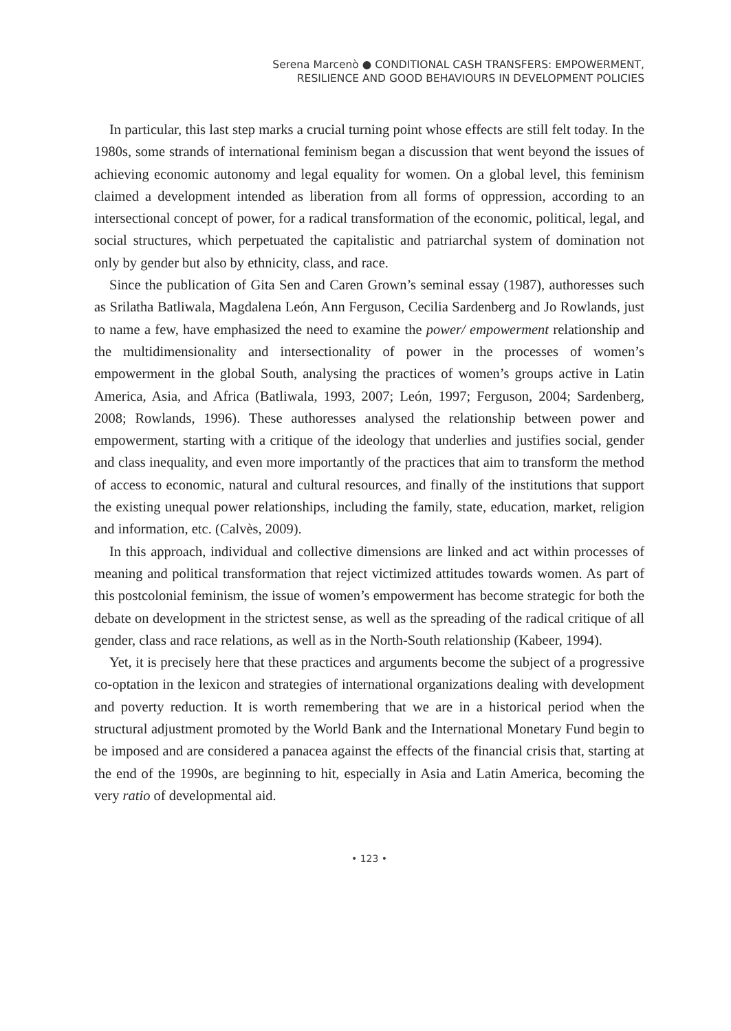Serena Marcenò ● CONDITIONAL CASH TRANSFERS: EMPOWERMENT,
RESILIENCE AND GOOD BEHAVIOURS IN DEVELOPMENT POLICIES
In particular, this last step marks a crucial turning point whose effects are still felt today. In the 1980s, some strands of international feminism began a discussion that went beyond the issues of achieving economic autonomy and legal equality for women. On a global level, this feminism claimed a development intended as liberation from all forms of oppression, according to an intersectional concept of power, for a radical transformation of the economic, political, legal, and social structures, which perpetuated the capitalistic and patriarchal system of domination not only by gender but also by ethnicity, class, and race.
Since the publication of Gita Sen and Caren Grown’s seminal essay (1987), authoresses such as Srilatha Batliwala, Magdalena León, Ann Ferguson, Cecilia Sardenberg and Jo Rowlands, just to name a few, have emphasized the need to examine the power/ empowerment relationship and the multidimensionality and intersectionality of power in the processes of women’s empowerment in the global South, analysing the practices of women’s groups active in Latin America, Asia, and Africa (Batliwala, 1993, 2007; León, 1997; Ferguson, 2004; Sardenberg, 2008; Rowlands, 1996). These authoresses analysed the relationship between power and empowerment, starting with a critique of the ideology that underlies and justifies social, gender and class inequality, and even more importantly of the practices that aim to transform the method of access to economic, natural and cultural resources, and finally of the institutions that support the existing unequal power relationships, including the family, state, education, market, religion and information, etc. (Calvès, 2009).
In this approach, individual and collective dimensions are linked and act within processes of meaning and political transformation that reject victimized attitudes towards women. As part of this postcolonial feminism, the issue of women’s empowerment has become strategic for both the debate on development in the strictest sense, as well as the spreading of the radical critique of all gender, class and race relations, as well as in the North-South relationship (Kabeer, 1994).
Yet, it is precisely here that these practices and arguments become the subject of a progressive co-optation in the lexicon and strategies of international organizations dealing with development and poverty reduction. It is worth remembering that we are in a historical period when the structural adjustment promoted by the World Bank and the International Monetary Fund begin to be imposed and are considered a panacea against the effects of the financial crisis that, starting at the end of the 1990s, are beginning to hit, especially in Asia and Latin America, becoming the very ratio of developmental aid.
• 123 •